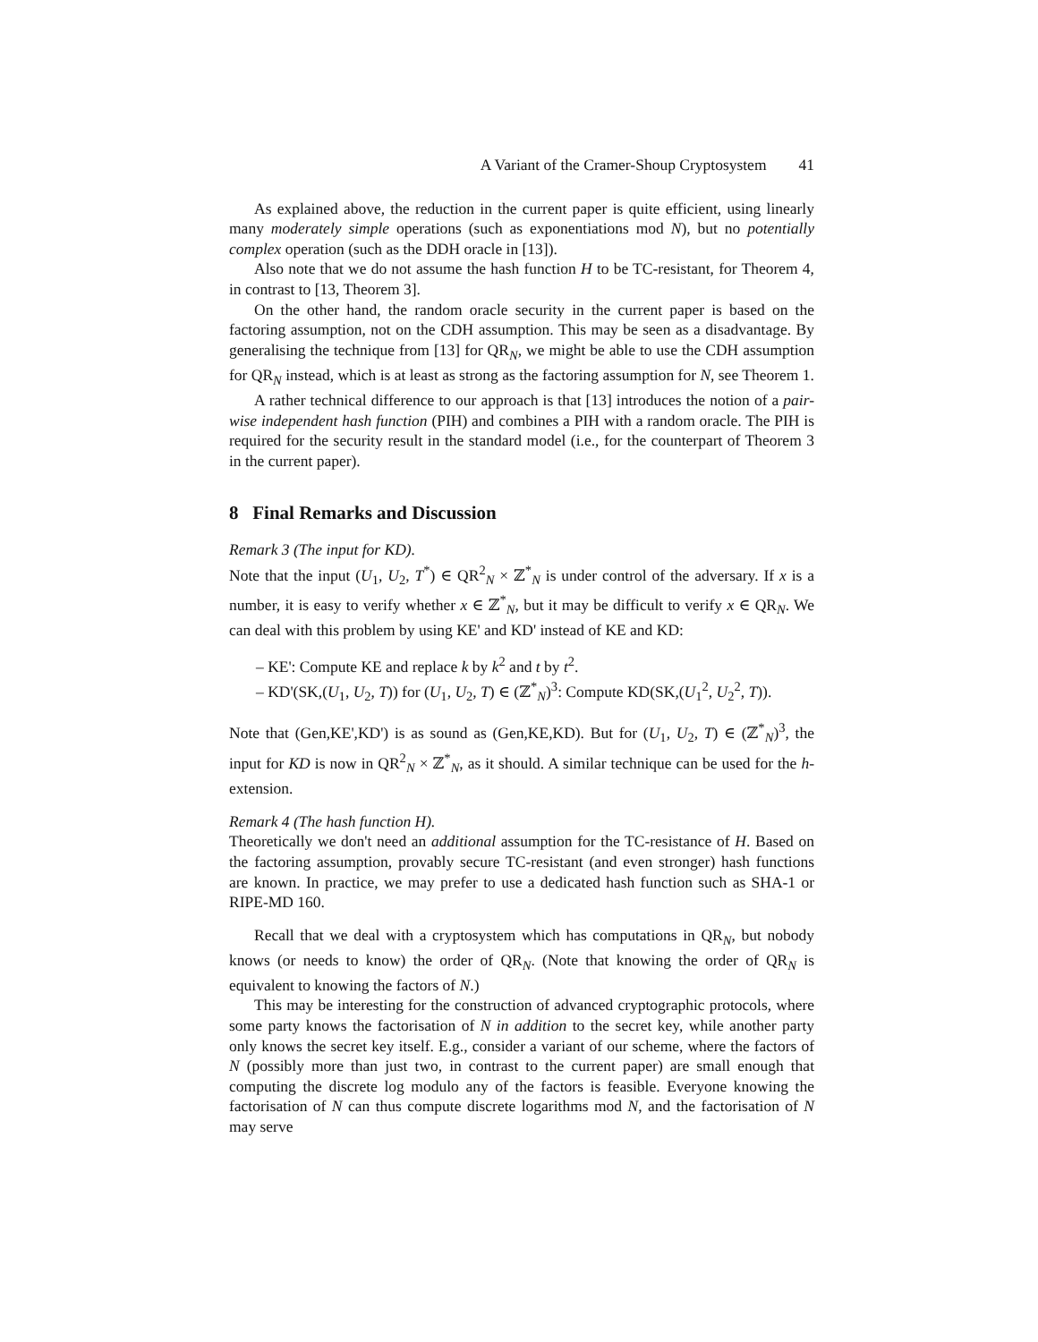A Variant of the Cramer-Shoup Cryptosystem 41
As explained above, the reduction in the current paper is quite efficient, using linearly many moderately simple operations (such as exponentiations mod N), but no potentially complex operation (such as the DDH oracle in [13]).
Also note that we do not assume the hash function H to be TC-resistant, for Theorem 4, in contrast to [13, Theorem 3].
On the other hand, the random oracle security in the current paper is based on the factoring assumption, not on the CDH assumption. This may be seen as a disadvantage. By generalising the technique from [13] for QR<sub>N</sub>, we might be able to use the CDH assumption for QR<sub>N</sub> instead, which is at least as strong as the factoring assumption for N, see Theorem 1.
A rather technical difference to our approach is that [13] introduces the notion of a pair-wise independent hash function (PIH) and combines a PIH with a random oracle. The PIH is required for the security result in the standard model (i.e., for the counterpart of Theorem 3 in the current paper).
8 Final Remarks and Discussion
Remark 3 (The input for KD).
Note that the input (U<sub>1</sub>, U<sub>2</sub>, T<sup>*</sup>) ∈ QR<sup>2</sup><sub>N</sub> × ℤ<sup>*</sup><sub>N</sub> is under control of the adversary. If x is a number, it is easy to verify whether x ∈ ℤ<sup>*</sup><sub>N</sub>, but it may be difficult to verify x ∈ QR<sub>N</sub>. We can deal with this problem by using KE' and KD' instead of KE and KD:
– KE': Compute KE and replace k by k<sup>2</sup> and t by t<sup>2</sup>.
– KD'(SK,(U<sub>1</sub>, U<sub>2</sub>, T)) for (U<sub>1</sub>, U<sub>2</sub>, T) ∈ (ℤ<sup>*</sup><sub>N</sub>)<sup>3</sup>: Compute KD(SK,(U<sub>1</sub><sup>2</sup>, U<sub>2</sub><sup>2</sup>, T)).
Note that (Gen,KE',KD') is as sound as (Gen,KE,KD). But for (U<sub>1</sub>, U<sub>2</sub>, T) ∈ (ℤ<sup>*</sup><sub>N</sub>)<sup>3</sup>, the input for KD is now in QR<sup>2</sup><sub>N</sub> × ℤ<sup>*</sup><sub>N</sub>, as it should. A similar technique can be used for the h-extension.
Remark 4 (The hash function H).
Theoretically we don't need an additional assumption for the TC-resistance of H. Based on the factoring assumption, provably secure TC-resistant (and even stronger) hash functions are known. In practice, we may prefer to use a dedicated hash function such as SHA-1 or RIPE-MD 160.
Recall that we deal with a cryptosystem which has computations in QR<sub>N</sub>, but nobody knows (or needs to know) the order of QR<sub>N</sub>. (Note that knowing the order of QR<sub>N</sub> is equivalent to knowing the factors of N.)
This may be interesting for the construction of advanced cryptographic protocols, where some party knows the factorisation of N in addition to the secret key, while another party only knows the secret key itself. E.g., consider a variant of our scheme, where the factors of N (possibly more than just two, in contrast to the current paper) are small enough that computing the discrete log modulo any of the factors is feasible. Everyone knowing the factorisation of N can thus compute discrete logarithms mod N, and the factorisation of N may serve